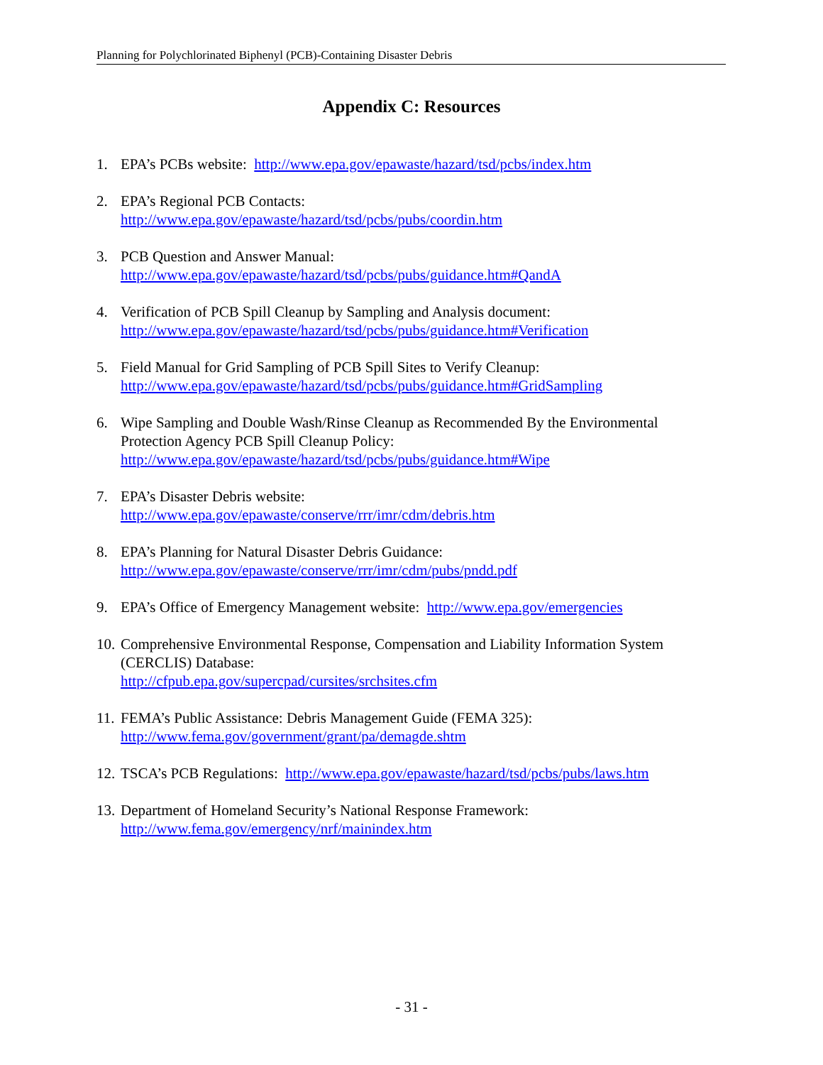Planning for Polychlorinated Biphenyl (PCB)-Containing Disaster Debris
Appendix C: Resources
1. EPA’s PCBs website: http://www.epa.gov/epawaste/hazard/tsd/pcbs/index.htm
2. EPA’s Regional PCB Contacts:
http://www.epa.gov/epawaste/hazard/tsd/pcbs/pubs/coordin.htm
3. PCB Question and Answer Manual:
http://www.epa.gov/epawaste/hazard/tsd/pcbs/pubs/guidance.htm#QandA
4. Verification of PCB Spill Cleanup by Sampling and Analysis document:
http://www.epa.gov/epawaste/hazard/tsd/pcbs/pubs/guidance.htm#Verification
5. Field Manual for Grid Sampling of PCB Spill Sites to Verify Cleanup:
http://www.epa.gov/epawaste/hazard/tsd/pcbs/pubs/guidance.htm#GridSampling
6. Wipe Sampling and Double Wash/Rinse Cleanup as Recommended By the Environmental Protection Agency PCB Spill Cleanup Policy:
http://www.epa.gov/epawaste/hazard/tsd/pcbs/pubs/guidance.htm#Wipe
7. EPA’s Disaster Debris website:
http://www.epa.gov/epawaste/conserve/rrr/imr/cdm/debris.htm
8. EPA’s Planning for Natural Disaster Debris Guidance:
http://www.epa.gov/epawaste/conserve/rrr/imr/cdm/pubs/pndd.pdf
9. EPA’s Office of Emergency Management website: http://www.epa.gov/emergencies
10. Comprehensive Environmental Response, Compensation and Liability Information System (CERCLIS) Database:
http://cfpub.epa.gov/supercpad/cursites/srchsites.cfm
11. FEMA’s Public Assistance: Debris Management Guide (FEMA 325):
http://www.fema.gov/government/grant/pa/demagde.shtm
12. TSCA’s PCB Regulations: http://www.epa.gov/epawaste/hazard/tsd/pcbs/pubs/laws.htm
13. Department of Homeland Security’s National Response Framework:
http://www.fema.gov/emergency/nrf/mainindex.htm
- 31 -